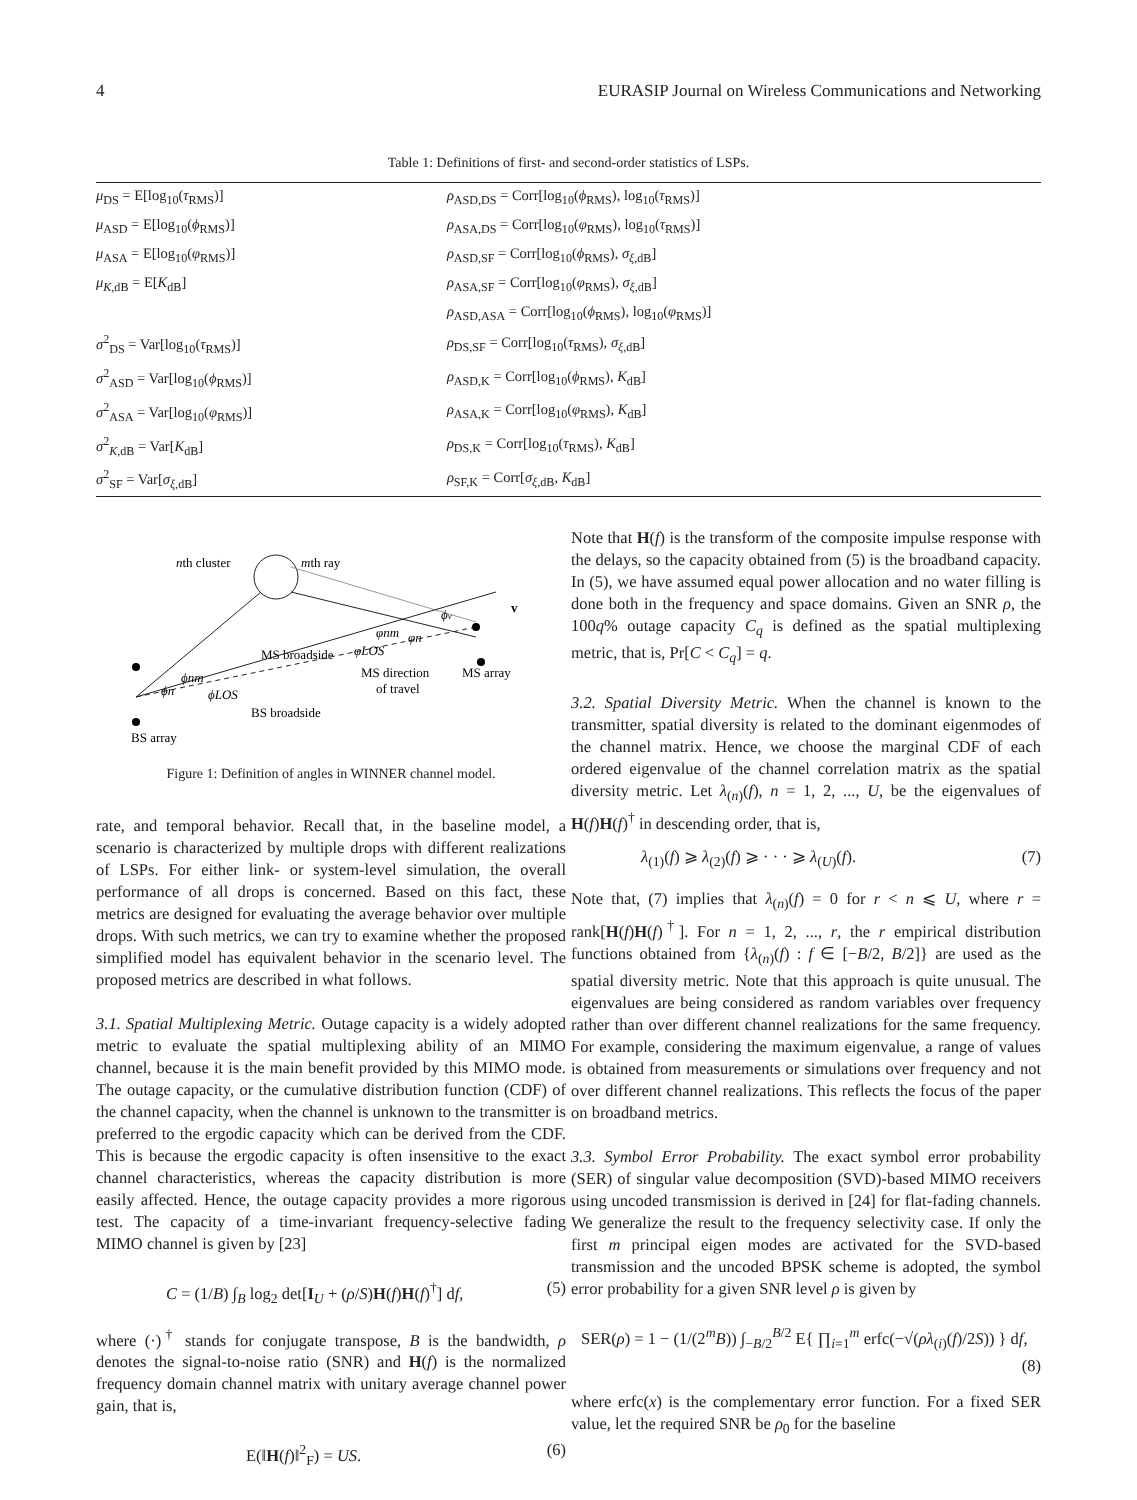4 EURASIP Journal on Wireless Communications and Networking
Table 1: Definitions of first- and second-order statistics of LSPs.
| μ<sub>DS</sub> = E[log<sub>10</sub>( τ<sub>RMS</sub>)] | ρ<sub>ASD,DS</sub> = Corr[log<sub>10</sub>( ϕ<sub>RMS</sub>), log<sub>10</sub>( τ<sub>RMS</sub>)] |
| μ<sub>ASD</sub> = E[log<sub>10</sub>( ϕ<sub>RMS</sub>)] | ρ<sub>ASA,DS</sub> = Corr[log<sub>10</sub>( φ<sub>RMS</sub>), log<sub>10</sub>( τ<sub>RMS</sub>)] |
| μ<sub>ASA</sub> = E[log<sub>10</sub>( φ<sub>RMS</sub>)] | ρ<sub>ASD,SF</sub> = Corr[log<sub>10</sub>( ϕ<sub>RMS</sub>), σ<sub>ξ,dB</sub>] |
| μ<sub>K,dB</sub> = E[ K<sub>dB</sub>] | ρ<sub>ASA,SF</sub> = Corr[log<sub>10</sub>( φ<sub>RMS</sub>), σ<sub>ξ,dB</sub>] |
| | ρ<sub>ASD,ASA</sub> = Corr[log<sub>10</sub>( ϕ<sub>RMS</sub>), log<sub>10</sub>( φ<sub>RMS</sub>)] |
| σ<sup>2</sup><sub>DS</sub> = Var[log<sub>10</sub>( τ<sub>RMS</sub>)] | ρ<sub>DS,SF</sub> = Corr[log<sub>10</sub>( τ<sub>RMS</sub>), σ<sub>ξ,dB</sub>] |
| σ<sup>2</sup><sub>ASD</sub> = Var[log<sub>10</sub>( ϕ<sub>RMS</sub>)] | ρ<sub>ASD,K</sub> = Corr[log<sub>10</sub>( ϕ<sub>RMS</sub>), K<sub>dB</sub>] |
| σ<sup>2</sup><sub>ASA</sub> = Var[log<sub>10</sub>( φ<sub>RMS</sub>)] | ρ<sub>ASA,K</sub> = Corr[log<sub>10</sub>( φ<sub>RMS</sub>), K<sub>dB</sub>] |
| σ<sup>2</sup><sub>K,dB</sub> = Var[ K<sub>dB</sub>] | ρ<sub>DS,K</sub> = Corr[log<sub>10</sub>( τ<sub>RMS</sub>), K<sub>dB</sub>] |
| σ<sup>2</sup><sub>SF</sub> = Var[ σ<sub>ξ,dB</sub>] | ρ<sub>SF,K</sub> = Corr[ σ<sub>ξ,dB</sub>, K<sub>dB</sub>] |
nth cluster
mth ray
MS broadside
MS direction
of travel
MS array
BS broadside
BS array
v
ϕv
φnm
φn
φLOS
ϕnm
ϕn
ϕLOS
Figure 1: Definition of angles in WINNER channel model.
rate, and temporal behavior. Recall that, in the baseline model, a scenario is characterized by multiple drops with different realizations of LSPs. For either link- or system-level simulation, the overall performance of all drops is concerned. Based on this fact, these metrics are designed for evaluating the average behavior over multiple drops. With such metrics, we can try to examine whether the proposed simplified model has equivalent behavior in the scenario level. The proposed metrics are described in what follows.
3.1. Spatial Multiplexing Metric. Outage capacity is a widely adopted metric to evaluate the spatial multiplexing ability of an MIMO channel, because it is the main benefit provided by this MIMO mode. The outage capacity, or the cumulative distribution function (CDF) of the channel capacity, when the channel is unknown to the transmitter is preferred to the ergodic capacity which can be derived from the CDF. This is because the ergodic capacity is often insensitive to the exact channel characteristics, whereas the capacity distribution is more easily affected. Hence, the outage capacity provides a more rigorous test. The capacity of a time-invariant frequency-selective fading MIMO channel is given by [23]
C = (1/B) ∫<sub>B</sub> log<sub>2</sub> det[I<sub>U</sub> + (ρ/S)H(f)H(f)<sup>†</sup>] df, (5)
where (·)<sup>†</sup> stands for conjugate transpose, B is the bandwidth, ρ denotes the signal-to-noise ratio (SNR) and H(f) is the normalized frequency domain channel matrix with unitary average channel power gain, that is,
E(‖H(f)‖<sup>2</sup><sub>F</sub>) = US. (6)
Note that H(f) is the transform of the composite impulse response with the delays, so the capacity obtained from (5) is the broadband capacity. In (5), we have assumed equal power allocation and no water filling is done both in the frequency and space domains. Given an SNR ρ, the 100q% outage capacity C<sub>q</sub> is defined as the spatial multiplexing metric, that is, Pr[C < C<sub>q</sub>] = q.
3.2. Spatial Diversity Metric. When the channel is known to the transmitter, spatial diversity is related to the dominant eigenmodes of the channel matrix. Hence, we choose the marginal CDF of each ordered eigenvalue of the channel correlation matrix as the spatial diversity metric. Let λ<sub>(n)</sub>(f), n = 1, 2, ..., U, be the eigenvalues of H(f)H(f)<sup>†</sup> in descending order, that is,
λ<sub>(1)</sub>(f) ⩾ λ<sub>(2)</sub>(f) ⩾ · · · ⩾ λ<sub>(U)</sub>(f). (7)
Note that, (7) implies that λ<sub>(n)</sub>(f) = 0 for r < n ⩽ U, where r = rank[H(f)H(f)<sup>†</sup>]. For n = 1, 2, ..., r, the r empirical distribution functions obtained from {λ<sub>(n)</sub>(f) : f ∈ [−B/2, B/2]} are used as the spatial diversity metric. Note that this approach is quite unusual. The eigenvalues are being considered as random variables over frequency rather than over different channel realizations for the same frequency. For example, considering the maximum eigenvalue, a range of values is obtained from measurements or simulations over frequency and not over different channel realizations. This reflects the focus of the paper on broadband metrics.
3.3. Symbol Error Probability. The exact symbol error probability (SER) of singular value decomposition (SVD)-based MIMO receivers using uncoded transmission is derived in [24] for flat-fading channels. We generalize the result to the frequency selectivity case. If only the first m principal eigen modes are activated for the SVD-based transmission and the uncoded BPSK scheme is adopted, the symbol error probability for a given SNR level ρ is given by
SER(ρ) = 1 − (1/(2<sup>m</sup>B)) ∫<sub>−B/2</sub><sup>B/2</sup> E{ ∏<sub>i=1</sub><sup>m</sup> erfc(−√(ρλ<sub>(i)</sub>(f)/2S)) } df,
(8)
where erfc(x) is the complementary error function. For a fixed SER value, let the required SNR be ρ<sub>0</sub> for the baseline